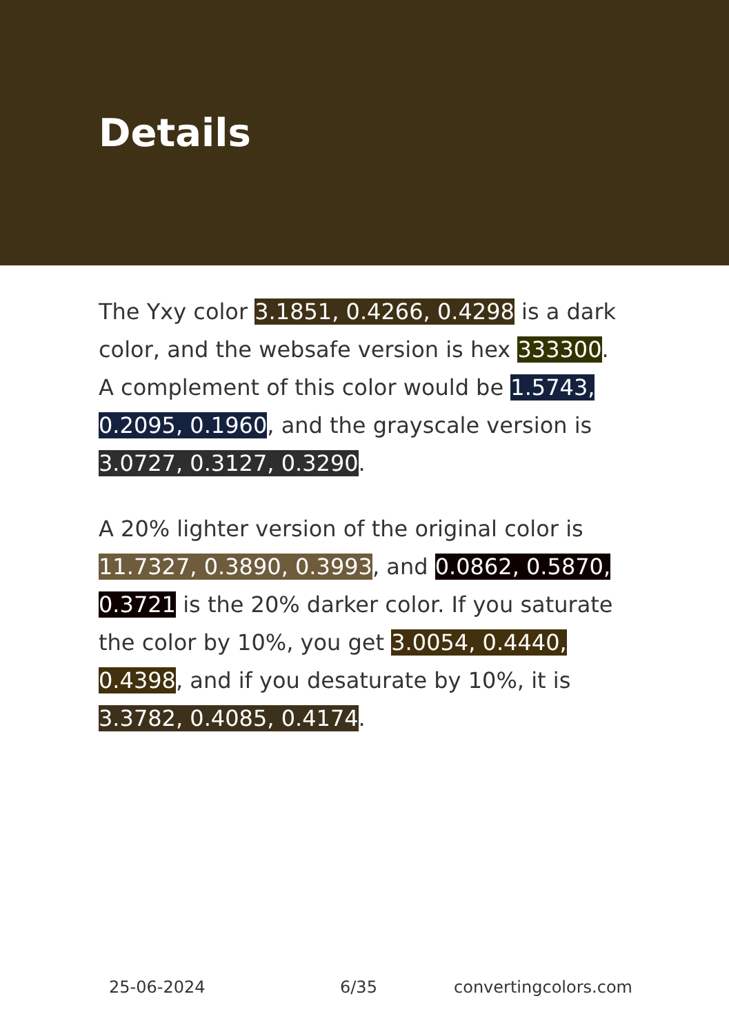Details
The Yxy color 3.1851, 0.4266, 0.4298 is a dark color, and the websafe version is hex 333300. A complement of this color would be 1.5743, 0.2095, 0.1960, and the grayscale version is 3.0727, 0.3127, 0.3290.
A 20% lighter version of the original color is 11.7327, 0.3890, 0.3993, and 0.0862, 0.5870, 0.3721 is the 20% darker color. If you saturate the color by 10%, you get 3.0054, 0.4440, 0.4398, and if you desaturate by 10%, it is 3.3782, 0.4085, 0.4174.
25-06-2024 6/35 convertingcolors.com